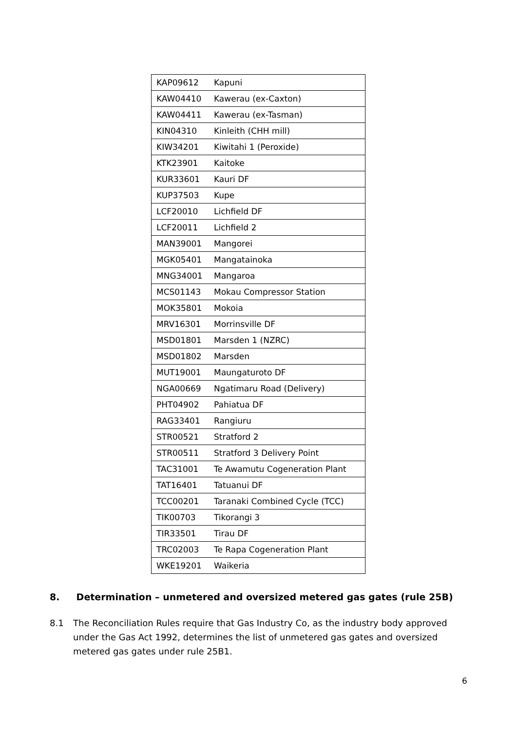| KAP09612 | Kapuni |
| KAW04410 | Kawerau (ex-Caxton) |
| KAW04411 | Kawerau (ex-Tasman) |
| KIN04310 | Kinleith (CHH mill) |
| KIW34201 | Kiwitahi 1 (Peroxide) |
| KTK23901 | Kaitoke |
| KUR33601 | Kauri DF |
| KUP37503 | Kupe |
| LCF20010 | Lichfield DF |
| LCF20011 | Lichfield 2 |
| MAN39001 | Mangorei |
| MGK05401 | Mangatainoka |
| MNG34001 | Mangaroa |
| MCS01143 | Mokau Compressor Station |
| MOK35801 | Mokoia |
| MRV16301 | Morrinsville DF |
| MSD01801 | Marsden 1 (NZRC) |
| MSD01802 | Marsden |
| MUT19001 | Maungaturoto DF |
| NGA00669 | Ngatimaru Road (Delivery) |
| PHT04902 | Pahiatua DF |
| RAG33401 | Rangiuru |
| STR00521 | Stratford 2 |
| STR00511 | Stratford 3 Delivery Point |
| TAC31001 | Te Awamutu Cogeneration Plant |
| TAT16401 | Tatuanui DF |
| TCC00201 | Taranaki Combined Cycle (TCC) |
| TIK00703 | Tikorangi 3 |
| TIR33501 | Tirau DF |
| TRC02003 | Te Rapa Cogeneration Plant |
| WKE19201 | Waikeria |
8. Determination – unmetered and oversized metered gas gates (rule 25B)
8.1 The Reconciliation Rules require that Gas Industry Co, as the industry body approved under the Gas Act 1992, determines the list of unmetered gas gates and oversized metered gas gates under rule 25B1.
6